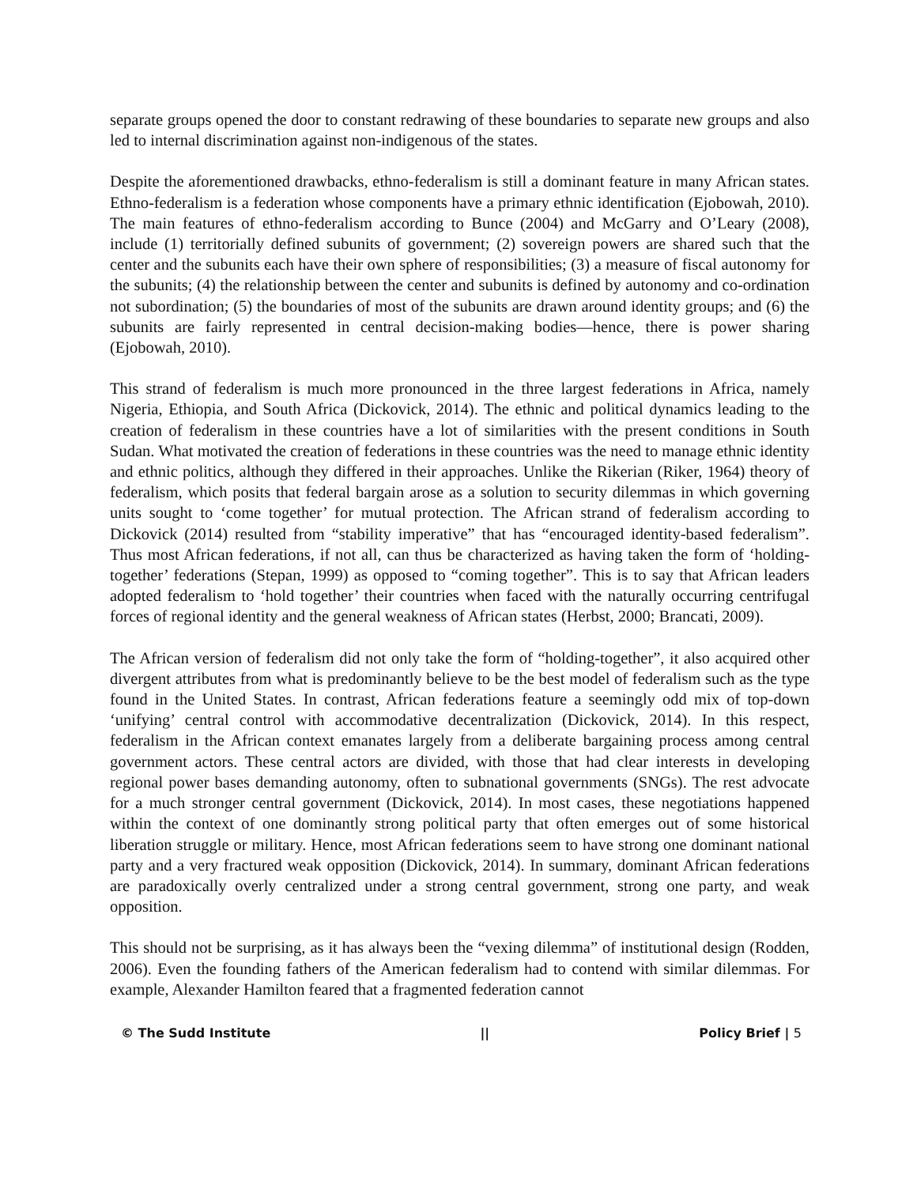separate groups opened the door to constant redrawing of these boundaries to separate new groups and also led to internal discrimination against non-indigenous of the states.
Despite the aforementioned drawbacks, ethno-federalism is still a dominant feature in many African states. Ethno-federalism is a federation whose components have a primary ethnic identification (Ejobowah, 2010). The main features of ethno-federalism according to Bunce (2004) and McGarry and O’Leary (2008), include (1) territorially defined subunits of government; (2) sovereign powers are shared such that the center and the subunits each have their own sphere of responsibilities; (3) a measure of fiscal autonomy for the subunits; (4) the relationship between the center and subunits is defined by autonomy and co-ordination not subordination; (5) the boundaries of most of the subunits are drawn around identity groups; and (6) the subunits are fairly represented in central decision-making bodies—hence, there is power sharing (Ejobowah, 2010).
This strand of federalism is much more pronounced in the three largest federations in Africa, namely Nigeria, Ethiopia, and South Africa (Dickovick, 2014). The ethnic and political dynamics leading to the creation of federalism in these countries have a lot of similarities with the present conditions in South Sudan. What motivated the creation of federations in these countries was the need to manage ethnic identity and ethnic politics, although they differed in their approaches. Unlike the Rikerian (Riker, 1964) theory of federalism, which posits that federal bargain arose as a solution to security dilemmas in which governing units sought to ‘come together’ for mutual protection. The African strand of federalism according to Dickovick (2014) resulted from “stability imperative” that has “encouraged identity-based federalism”. Thus most African federations, if not all, can thus be characterized as having taken the form of ‘holding-together’ federations (Stepan, 1999) as opposed to “coming together”. This is to say that African leaders adopted federalism to ‘hold together’ their countries when faced with the naturally occurring centrifugal forces of regional identity and the general weakness of African states (Herbst, 2000; Brancati, 2009).
The African version of federalism did not only take the form of “holding-together”, it also acquired other divergent attributes from what is predominantly believe to be the best model of federalism such as the type found in the United States. In contrast, African federations feature a seemingly odd mix of top-down ‘unifying’ central control with accommodative decentralization (Dickovick, 2014). In this respect, federalism in the African context emanates largely from a deliberate bargaining process among central government actors. These central actors are divided, with those that had clear interests in developing regional power bases demanding autonomy, often to subnational governments (SNGs). The rest advocate for a much stronger central government (Dickovick, 2014). In most cases, these negotiations happened within the context of one dominantly strong political party that often emerges out of some historical liberation struggle or military. Hence, most African federations seem to have strong one dominant national party and a very fractured weak opposition (Dickovick, 2014). In summary, dominant African federations are paradoxically overly centralized under a strong central government, strong one party, and weak opposition.
This should not be surprising, as it has always been the “vexing dilemma” of institutional design (Rodden, 2006). Even the founding fathers of the American federalism had to contend with similar dilemmas. For example, Alexander Hamilton feared that a fragmented federation cannot
© The Sudd Institute || Policy Brief | 5